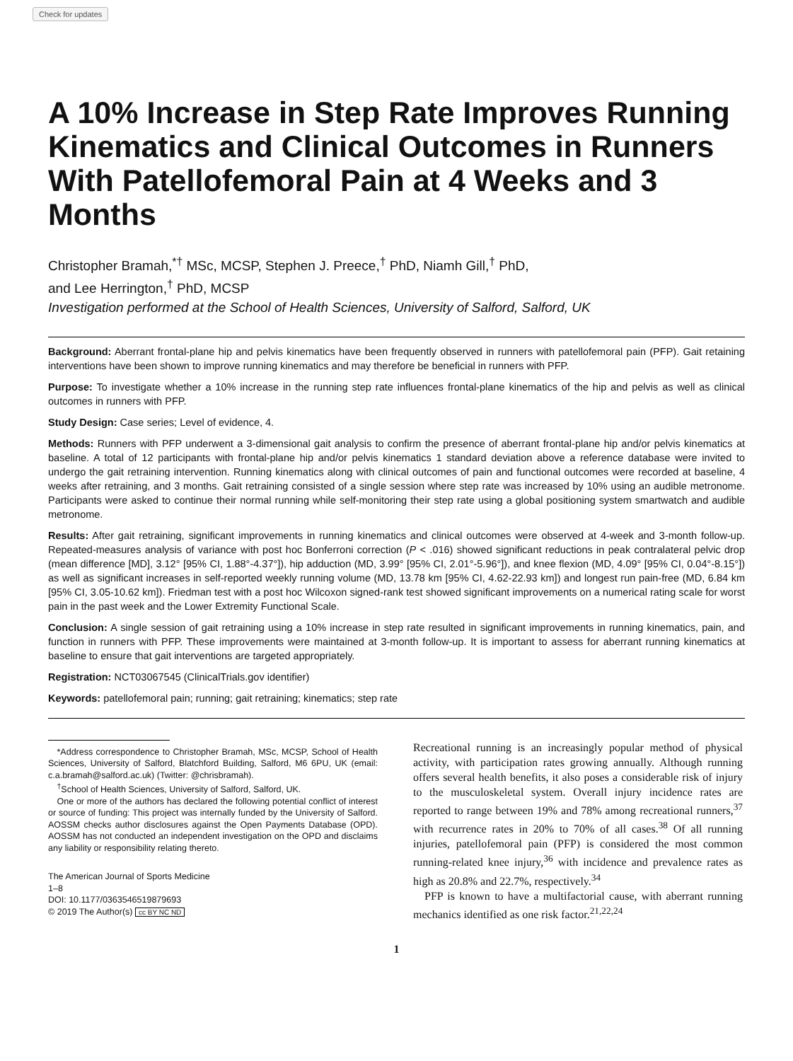Check for updates
A 10% Increase in Step Rate Improves Running Kinematics and Clinical Outcomes in Runners With Patellofemoral Pain at 4 Weeks and 3 Months
Christopher Bramah,<sup>*†</sup> MSc, MCSP, Stephen J. Preece,<sup>†</sup> PhD, Niamh Gill,<sup>†</sup> PhD,
and Lee Herrington,<sup>†</sup> PhD, MCSP
Investigation performed at the School of Health Sciences, University of Salford, Salford, UK
Background: Aberrant frontal-plane hip and pelvis kinematics have been frequently observed in runners with patellofemoral pain (PFP). Gait retaining interventions have been shown to improve running kinematics and may therefore be beneficial in runners with PFP.
Purpose: To investigate whether a 10% increase in the running step rate influences frontal-plane kinematics of the hip and pelvis as well as clinical outcomes in runners with PFP.
Study Design: Case series; Level of evidence, 4.
Methods: Runners with PFP underwent a 3-dimensional gait analysis to confirm the presence of aberrant frontal-plane hip and/or pelvis kinematics at baseline. A total of 12 participants with frontal-plane hip and/or pelvis kinematics 1 standard deviation above a reference database were invited to undergo the gait retraining intervention. Running kinematics along with clinical outcomes of pain and functional outcomes were recorded at baseline, 4 weeks after retraining, and 3 months. Gait retraining consisted of a single session where step rate was increased by 10% using an audible metronome. Participants were asked to continue their normal running while self-monitoring their step rate using a global positioning system smartwatch and audible metronome.
Results: After gait retraining, significant improvements in running kinematics and clinical outcomes were observed at 4-week and 3-month follow-up. Repeated-measures analysis of variance with post hoc Bonferroni correction (P < .016) showed significant reductions in peak contralateral pelvic drop (mean difference [MD], 3.12° [95% CI, 1.88°-4.37°]), hip adduction (MD, 3.99° [95% CI, 2.01°-5.96°]), and knee flexion (MD, 4.09° [95% CI, 0.04°-8.15°]) as well as significant increases in self-reported weekly running volume (MD, 13.78 km [95% CI, 4.62-22.93 km]) and longest run pain-free (MD, 6.84 km [95% CI, 3.05-10.62 km]). Friedman test with a post hoc Wilcoxon signed-rank test showed significant improvements on a numerical rating scale for worst pain in the past week and the Lower Extremity Functional Scale.
Conclusion: A single session of gait retraining using a 10% increase in step rate resulted in significant improvements in running kinematics, pain, and function in runners with PFP. These improvements were maintained at 3-month follow-up. It is important to assess for aberrant running kinematics at baseline to ensure that gait interventions are targeted appropriately.
Registration: NCT03067545 (ClinicalTrials.gov identifier)
Keywords: patellofemoral pain; running; gait retraining; kinematics; step rate
*Address correspondence to Christopher Bramah, MSc, MCSP, School of Health Sciences, University of Salford, Blatchford Building, Salford, M6 6PU, UK (email: c.a.bramah@salford.ac.uk) (Twitter: @chrisbramah).
<sup>†</sup> School of Health Sciences, University of Salford, Salford, UK.
One or more of the authors has declared the following potential conflict of interest or source of funding: This project was internally funded by the University of Salford. AOSSM checks author disclosures against the Open Payments Database (OPD). AOSSM has not conducted an independent investigation on the OPD and disclaims any liability or responsibility relating thereto.
The American Journal of Sports Medicine
1–8
DOI: 10.1177/0363546519879693
© 2019 The Author(s) cc BY NC ND
Recreational running is an increasingly popular method of physical activity, with participation rates growing annually. Although running offers several health benefits, it also poses a considerable risk of injury to the musculoskeletal system. Overall injury incidence rates are reported to range between 19% and 78% among recreational runners,<sup>37</sup> with recurrence rates in 20% to 70% of all cases.<sup>38</sup> Of all running injuries, patellofemoral pain (PFP) is considered the most common running-related knee injury,<sup>36</sup> with incidence and prevalence rates as high as 20.8% and 22.7%, respectively.<sup>34</sup>
PFP is known to have a multifactorial cause, with aberrant running mechanics identified as one risk factor.<sup>21,22,24</sup>
1